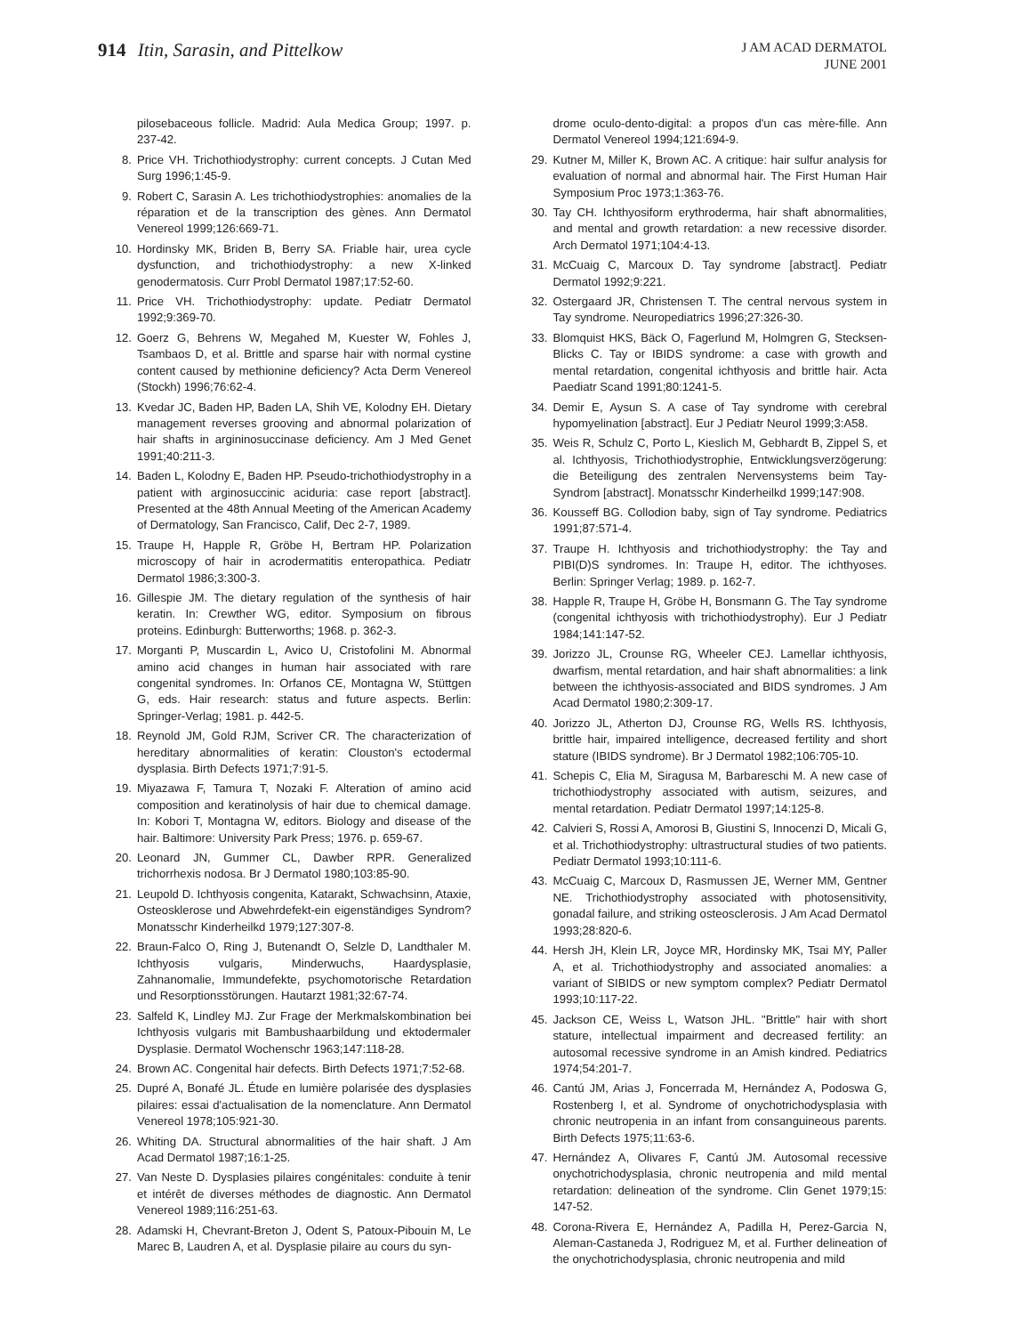914 Itin, Sarasin, and Pittelkow
J AM ACAD DERMATOL
JUNE 2001
pilosebaceous follicle. Madrid: Aula Medica Group; 1997. p. 237-42.
8. Price VH. Trichothiodystrophy: current concepts. J Cutan Med Surg 1996;1:45-9.
9. Robert C, Sarasin A. Les trichothiodystrophies: anomalies de la réparation et de la transcription des gènes. Ann Dermatol Venereol 1999;126:669-71.
10. Hordinsky MK, Briden B, Berry SA. Friable hair, urea cycle dysfunction, and trichothiodystrophy: a new X-linked genodermatosis. Curr Probl Dermatol 1987;17:52-60.
11. Price VH. Trichothiodystrophy: update. Pediatr Dermatol 1992;9:369-70.
12. Goerz G, Behrens W, Megahed M, Kuester W, Fohles J, Tsambaos D, et al. Brittle and sparse hair with normal cystine content caused by methionine deficiency? Acta Derm Venereol (Stockh) 1996;76:62-4.
13. Kvedar JC, Baden HP, Baden LA, Shih VE, Kolodny EH. Dietary management reverses grooving and abnormal polarization of hair shafts in argininosuccinase deficiency. Am J Med Genet 1991;40:211-3.
14. Baden L, Kolodny E, Baden HP. Pseudo-trichothiodystrophy in a patient with arginosuccinic aciduria: case report [abstract]. Presented at the 48th Annual Meeting of the American Academy of Dermatology, San Francisco, Calif, Dec 2-7, 1989.
15. Traupe H, Happle R, Gröbe H, Bertram HP. Polarization microscopy of hair in acrodermatitis enteropathica. Pediatr Dermatol 1986;3:300-3.
16. Gillespie JM. The dietary regulation of the synthesis of hair keratin. In: Crewther WG, editor. Symposium on fibrous proteins. Edinburgh: Butterworths; 1968. p. 362-3.
17. Morganti P, Muscardin L, Avico U, Cristofolini M. Abnormal amino acid changes in human hair associated with rare congenital syndromes. In: Orfanos CE, Montagna W, Stüttgen G, eds. Hair research: status and future aspects. Berlin: Springer-Verlag; 1981. p. 442-5.
18. Reynold JM, Gold RJM, Scriver CR. The characterization of hereditary abnormalities of keratin: Clouston's ectodermal dysplasia. Birth Defects 1971;7:91-5.
19. Miyazawa F, Tamura T, Nozaki F. Alteration of amino acid composition and keratinolysis of hair due to chemical damage. In: Kobori T, Montagna W, editors. Biology and disease of the hair. Baltimore: University Park Press; 1976. p. 659-67.
20. Leonard JN, Gummer CL, Dawber RPR. Generalized trichorrhexis nodosa. Br J Dermatol 1980;103:85-90.
21. Leupold D. Ichthyosis congenita, Katarakt, Schwachsinn, Ataxie, Osteosklerose und Abwehrdefekt-ein eigenständiges Syndrom? Monatsschr Kinderheilkd 1979;127:307-8.
22. Braun-Falco O, Ring J, Butenandt O, Selzle D, Landthaler M. Ichthyosis vulgaris, Minderwuchs, Haardysplasie, Zahnanomalie, Immundefekte, psychomotorische Retardation und Resorptionsstörungen. Hautarzt 1981;32:67-74.
23. Salfeld K, Lindley MJ. Zur Frage der Merkmalskombination bei Ichthyosis vulgaris mit Bambushaarbildung und ektodermaler Dysplasie. Dermatol Wochenschr 1963;147:118-28.
24. Brown AC. Congenital hair defects. Birth Defects 1971;7:52-68.
25. Dupré A, Bonafé JL. Étude en lumière polarisée des dysplasies pilaires: essai d'actualisation de la nomenclature. Ann Dermatol Venereol 1978;105:921-30.
26. Whiting DA. Structural abnormalities of the hair shaft. J Am Acad Dermatol 1987;16:1-25.
27. Van Neste D. Dysplasies pilaires congénitales: conduite à tenir et intérêt de diverses méthodes de diagnostic. Ann Dermatol Venereol 1989;116:251-63.
28. Adamski H, Chevrant-Breton J, Odent S, Patoux-Pibouin M, Le Marec B, Laudren A, et al. Dysplasie pilaire au cours du syn-
drome oculo-dento-digital: a propos d'un cas mère-fille. Ann Dermatol Venereol 1994;121:694-9.
29. Kutner M, Miller K, Brown AC. A critique: hair sulfur analysis for evaluation of normal and abnormal hair. The First Human Hair Symposium Proc 1973;1:363-76.
30. Tay CH. Ichthyosiform erythroderma, hair shaft abnormalities, and mental and growth retardation: a new recessive disorder. Arch Dermatol 1971;104:4-13.
31. McCuaig C, Marcoux D. Tay syndrome [abstract]. Pediatr Dermatol 1992;9:221.
32. Ostergaard JR, Christensen T. The central nervous system in Tay syndrome. Neuropediatrics 1996;27:326-30.
33. Blomquist HKS, Bäck O, Fagerlund M, Holmgren G, Stecksen-Blicks C. Tay or IBIDS syndrome: a case with growth and mental retardation, congenital ichthyosis and brittle hair. Acta Paediatr Scand 1991;80:1241-5.
34. Demir E, Aysun S. A case of Tay syndrome with cerebral hypomyelination [abstract]. Eur J Pediatr Neurol 1999;3:A58.
35. Weis R, Schulz C, Porto L, Kieslich M, Gebhardt B, Zippel S, et al. Ichthyosis, Trichothiodystrophie, Entwicklungsverzögerung: die Beteiligung des zentralen Nervensystems beim Tay-Syndrom [abstract]. Monatsschr Kinderheilkd 1999;147:908.
36. Kousseff BG. Collodion baby, sign of Tay syndrome. Pediatrics 1991;87:571-4.
37. Traupe H. Ichthyosis and trichothiodystrophy: the Tay and PIBI(D)S syndromes. In: Traupe H, editor. The ichthyoses. Berlin: Springer Verlag; 1989. p. 162-7.
38. Happle R, Traupe H, Gröbe H, Bonsmann G. The Tay syndrome (congenital ichthyosis with trichothiodystrophy). Eur J Pediatr 1984;141:147-52.
39. Jorizzo JL, Crounse RG, Wheeler CEJ. Lamellar ichthyosis, dwarfism, mental retardation, and hair shaft abnormalities: a link between the ichthyosis-associated and BIDS syndromes. J Am Acad Dermatol 1980;2:309-17.
40. Jorizzo JL, Atherton DJ, Crounse RG, Wells RS. Ichthyosis, brittle hair, impaired intelligence, decreased fertility and short stature (IBIDS syndrome). Br J Dermatol 1982;106:705-10.
41. Schepis C, Elia M, Siragusa M, Barbareschi M. A new case of trichothiodystrophy associated with autism, seizures, and mental retardation. Pediatr Dermatol 1997;14:125-8.
42. Calvieri S, Rossi A, Amorosi B, Giustini S, Innocenzi D, Micali G, et al. Trichothiodystrophy: ultrastructural studies of two patients. Pediatr Dermatol 1993;10:111-6.
43. McCuaig C, Marcoux D, Rasmussen JE, Werner MM, Gentner NE. Trichothiodystrophy associated with photosensitivity, gonadal failure, and striking osteosclerosis. J Am Acad Dermatol 1993;28:820-6.
44. Hersh JH, Klein LR, Joyce MR, Hordinsky MK, Tsai MY, Paller A, et al. Trichothiodystrophy and associated anomalies: a variant of SIBIDS or new symptom complex? Pediatr Dermatol 1993;10:117-22.
45. Jackson CE, Weiss L, Watson JHL. "Brittle" hair with short stature, intellectual impairment and decreased fertility: an autosomal recessive syndrome in an Amish kindred. Pediatrics 1974;54:201-7.
46. Cantú JM, Arias J, Foncerrada M, Hernández A, Podoswa G, Rostenberg I, et al. Syndrome of onychotrichodysplasia with chronic neutropenia in an infant from consanguineous parents. Birth Defects 1975;11:63-6.
47. Hernández A, Olivares F, Cantú JM. Autosomal recessive onychotrichodysplasia, chronic neutropenia and mild mental retardation: delineation of the syndrome. Clin Genet 1979;15: 147-52.
48. Corona-Rivera E, Hernández A, Padilla H, Perez-Garcia N, Aleman-Castaneda J, Rodriguez M, et al. Further delineation of the onychotrichodysplasia, chronic neutropenia and mild